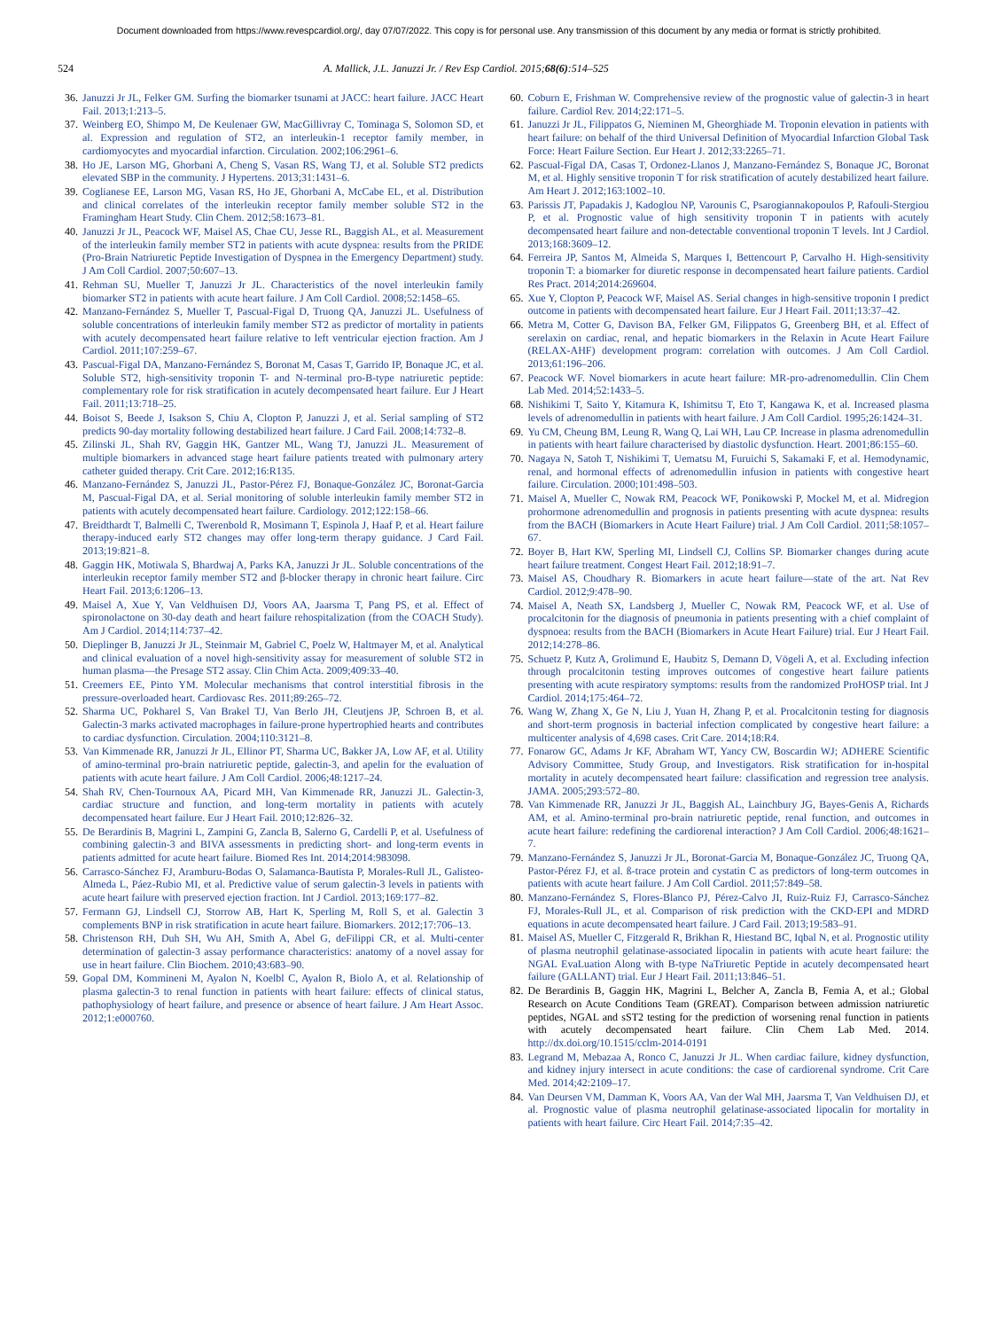Document downloaded from https://www.revespcardiol.org/, day 07/07/2022. This copy is for personal use. Any transmission of this document by any media or format is strictly prohibited.
524 A. Mallick, J.L. Januzzi Jr. / Rev Esp Cardiol. 2015;68(6):514–525
36. Januzzi Jr JL, Felker GM. Surfing the biomarker tsunami at JACC: heart failure. JACC Heart Fail. 2013;1:213–5.
37. Weinberg EO, Shimpo M, De Keulenaer GW, MacGillivray C, Tominaga S, Solomon SD, et al. Expression and regulation of ST2, an interleukin-1 receptor family member, in cardiomyocytes and myocardial infarction. Circulation. 2002;106:2961–6.
38. Ho JE, Larson MG, Ghorbani A, Cheng S, Vasan RS, Wang TJ, et al. Soluble ST2 predicts elevated SBP in the community. J Hypertens. 2013;31:1431–6.
39. Coglianese EE, Larson MG, Vasan RS, Ho JE, Ghorbani A, McCabe EL, et al. Distribution and clinical correlates of the interleukin receptor family member soluble ST2 in the Framingham Heart Study. Clin Chem. 2012;58:1673–81.
40. Januzzi Jr JL, Peacock WF, Maisel AS, Chae CU, Jesse RL, Baggish AL, et al. Measurement of the interleukin family member ST2 in patients with acute dyspnea: results from the PRIDE (Pro-Brain Natriuretic Peptide Investigation of Dyspnea in the Emergency Department) study. J Am Coll Cardiol. 2007;50:607–13.
41. Rehman SU, Mueller T, Januzzi Jr JL. Characteristics of the novel interleukin family biomarker ST2 in patients with acute heart failure. J Am Coll Cardiol. 2008;52:1458–65.
42. Manzano-Fernández S, Mueller T, Pascual-Figal D, Truong QA, Januzzi JL. Usefulness of soluble concentrations of interleukin family member ST2 as predictor of mortality in patients with acutely decompensated heart failure relative to left ventricular ejection fraction. Am J Cardiol. 2011;107:259–67.
43. Pascual-Figal DA, Manzano-Fernández S, Boronat M, Casas T, Garrido IP, Bonaque JC, et al. Soluble ST2, high-sensitivity troponin T- and N-terminal pro-B-type natriuretic peptide: complementary role for risk stratification in acutely decompensated heart failure. Eur J Heart Fail. 2011;13:718–25.
44. Boisot S, Beede J, Isakson S, Chiu A, Clopton P, Januzzi J, et al. Serial sampling of ST2 predicts 90-day mortality following destabilized heart failure. J Card Fail. 2008;14:732–8.
45. Zilinski JL, Shah RV, Gaggin HK, Gantzer ML, Wang TJ, Januzzi JL. Measurement of multiple biomarkers in advanced stage heart failure patients treated with pulmonary artery catheter guided therapy. Crit Care. 2012;16:R135.
46. Manzano-Fernández S, Januzzi JL, Pastor-Pérez FJ, Bonaque-González JC, Boronat-Garcia M, Pascual-Figal DA, et al. Serial monitoring of soluble interleukin family member ST2 in patients with acutely decompensated heart failure. Cardiology. 2012;122:158–66.
47. Breidthardt T, Balmelli C, Twerenbold R, Mosimann T, Espinola J, Haaf P, et al. Heart failure therapy-induced early ST2 changes may offer long-term therapy guidance. J Card Fail. 2013;19:821–8.
48. Gaggin HK, Motiwala S, Bhardwaj A, Parks KA, Januzzi Jr JL. Soluble concentrations of the interleukin receptor family member ST2 and β-blocker therapy in chronic heart failure. Circ Heart Fail. 2013;6:1206–13.
49. Maisel A, Xue Y, Van Veldhuisen DJ, Voors AA, Jaarsma T, Pang PS, et al. Effect of spironolactone on 30-day death and heart failure rehospitalization (from the COACH Study). Am J Cardiol. 2014;114:737–42.
50. Dieplinger B, Januzzi Jr JL, Steinmair M, Gabriel C, Poelz W, Haltmayer M, et al. Analytical and clinical evaluation of a novel high-sensitivity assay for measurement of soluble ST2 in human plasma—the Presage ST2 assay. Clin Chim Acta. 2009;409:33–40.
51. Creemers EE, Pinto YM. Molecular mechanisms that control interstitial fibrosis in the pressure-overloaded heart. Cardiovasc Res. 2011;89:265–72.
52. Sharma UC, Pokharel S, Van Brakel TJ, Van Berlo JH, Cleutjens JP, Schroen B, et al. Galectin-3 marks activated macrophages in failure-prone hypertrophied hearts and contributes to cardiac dysfunction. Circulation. 2004;110:3121–8.
53. Van Kimmenade RR, Januzzi Jr JL, Ellinor PT, Sharma UC, Bakker JA, Low AF, et al. Utility of amino-terminal pro-brain natriuretic peptide, galectin-3, and apelin for the evaluation of patients with acute heart failure. J Am Coll Cardiol. 2006;48:1217–24.
54. Shah RV, Chen-Tournoux AA, Picard MH, Van Kimmenade RR, Januzzi JL. Galectin-3, cardiac structure and function, and long-term mortality in patients with acutely decompensated heart failure. Eur J Heart Fail. 2010;12:826–32.
55. De Berardinis B, Magrini L, Zampini G, Zancla B, Salerno G, Cardelli P, et al. Usefulness of combining galectin-3 and BIVA assessments in predicting short- and long-term events in patients admitted for acute heart failure. Biomed Res Int. 2014;2014:983098.
56. Carrasco-Sánchez FJ, Aramburu-Bodas O, Salamanca-Bautista P, Morales-Rull JL, Galisteo-Almeda L, Páez-Rubio MI, et al. Predictive value of serum galectin-3 levels in patients with acute heart failure with preserved ejection fraction. Int J Cardiol. 2013;169:177–82.
57. Fermann GJ, Lindsell CJ, Storrow AB, Hart K, Sperling M, Roll S, et al. Galectin 3 complements BNP in risk stratification in acute heart failure. Biomarkers. 2012;17:706–13.
58. Christenson RH, Duh SH, Wu AH, Smith A, Abel G, deFilippi CR, et al. Multi-center determination of galectin-3 assay performance characteristics: anatomy of a novel assay for use in heart failure. Clin Biochem. 2010;43:683–90.
59. Gopal DM, Kommineni M, Ayalon N, Koelbl C, Ayalon R, Biolo A, et al. Relationship of plasma galectin-3 to renal function in patients with heart failure: effects of clinical status, pathophysiology of heart failure, and presence or absence of heart failure. J Am Heart Assoc. 2012;1:e000760.
60. Coburn E, Frishman W. Comprehensive review of the prognostic value of galectin-3 in heart failure. Cardiol Rev. 2014;22:171–5.
61. Januzzi Jr JL, Filippatos G, Nieminen M, Gheorghiade M. Troponin elevation in patients with heart failure: on behalf of the third Universal Definition of Myocardial Infarction Global Task Force: Heart Failure Section. Eur Heart J. 2012;33:2265–71.
62. Pascual-Figal DA, Casas T, Ordonez-Llanos J, Manzano-Fernández S, Bonaque JC, Boronat M, et al. Highly sensitive troponin T for risk stratification of acutely destabilized heart failure. Am Heart J. 2012;163:1002–10.
63. Parissis JT, Papadakis J, Kadoglou NP, Varounis C, Psarogiannakopoulos P, Rafouli-Stergiou P, et al. Prognostic value of high sensitivity troponin T in patients with acutely decompensated heart failure and non-detectable conventional troponin T levels. Int J Cardiol. 2013;168:3609–12.
64. Ferreira JP, Santos M, Almeida S, Marques I, Bettencourt P, Carvalho H. High-sensitivity troponin T: a biomarker for diuretic response in decompensated heart failure patients. Cardiol Res Pract. 2014;2014:269604.
65. Xue Y, Clopton P, Peacock WF, Maisel AS. Serial changes in high-sensitive troponin I predict outcome in patients with decompensated heart failure. Eur J Heart Fail. 2011;13:37–42.
66. Metra M, Cotter G, Davison BA, Felker GM, Filippatos G, Greenberg BH, et al. Effect of serelaxin on cardiac, renal, and hepatic biomarkers in the Relaxin in Acute Heart Failure (RELAX-AHF) development program: correlation with outcomes. J Am Coll Cardiol. 2013;61:196–206.
67. Peacock WF. Novel biomarkers in acute heart failure: MR-pro-adrenomedullin. Clin Chem Lab Med. 2014;52:1433–5.
68. Nishikimi T, Saito Y, Kitamura K, Ishimitsu T, Eto T, Kangawa K, et al. Increased plasma levels of adrenomedullin in patients with heart failure. J Am Coll Cardiol. 1995;26:1424–31.
69. Yu CM, Cheung BM, Leung R, Wang Q, Lai WH, Lau CP. Increase in plasma adrenomedullin in patients with heart failure characterised by diastolic dysfunction. Heart. 2001;86:155–60.
70. Nagaya N, Satoh T, Nishikimi T, Uematsu M, Furuichi S, Sakamaki F, et al. Hemodynamic, renal, and hormonal effects of adrenomedullin infusion in patients with congestive heart failure. Circulation. 2000;101:498–503.
71. Maisel A, Mueller C, Nowak RM, Peacock WF, Ponikowski P, Mockel M, et al. Midregion prohormone adrenomedullin and prognosis in patients presenting with acute dyspnea: results from the BACH (Biomarkers in Acute Heart Failure) trial. J Am Coll Cardiol. 2011;58:1057–67.
72. Boyer B, Hart KW, Sperling MI, Lindsell CJ, Collins SP. Biomarker changes during acute heart failure treatment. Congest Heart Fail. 2012;18:91–7.
73. Maisel AS, Choudhary R. Biomarkers in acute heart failure—state of the art. Nat Rev Cardiol. 2012;9:478–90.
74. Maisel A, Neath SX, Landsberg J, Mueller C, Nowak RM, Peacock WF, et al. Use of procalcitonin for the diagnosis of pneumonia in patients presenting with a chief complaint of dyspnoea: results from the BACH (Biomarkers in Acute Heart Failure) trial. Eur J Heart Fail. 2012;14:278–86.
75. Schuetz P, Kutz A, Grolimund E, Haubitz S, Demann D, Vögeli A, et al. Excluding infection through procalcitonin testing improves outcomes of congestive heart failure patients presenting with acute respiratory symptoms: results from the randomized ProHOSP trial. Int J Cardiol. 2014;175:464–72.
76. Wang W, Zhang X, Ge N, Liu J, Yuan H, Zhang P, et al. Procalcitonin testing for diagnosis and short-term prognosis in bacterial infection complicated by congestive heart failure: a multicenter analysis of 4,698 cases. Crit Care. 2014;18:R4.
77. Fonarow GC, Adams Jr KF, Abraham WT, Yancy CW, Boscardin WJ; ADHERE Scientific Advisory Committee, Study Group, and Investigators. Risk stratification for in-hospital mortality in acutely decompensated heart failure: classification and regression tree analysis. JAMA. 2005;293:572–80.
78. Van Kimmenade RR, Januzzi Jr JL, Baggish AL, Lainchbury JG, Bayes-Genis A, Richards AM, et al. Amino-terminal pro-brain natriuretic peptide, renal function, and outcomes in acute heart failure: redefining the cardiorenal interaction? J Am Coll Cardiol. 2006;48:1621–7.
79. Manzano-Fernández S, Januzzi Jr JL, Boronat-Garcia M, Bonaque-González JC, Truong QA, Pastor-Pérez FJ, et al. ß-trace protein and cystatin C as predictors of long-term outcomes in patients with acute heart failure. J Am Coll Cardiol. 2011;57:849–58.
80. Manzano-Fernández S, Flores-Blanco PJ, Pérez-Calvo JI, Ruiz-Ruiz FJ, Carrasco-Sánchez FJ, Morales-Rull JL, et al. Comparison of risk prediction with the CKD-EPI and MDRD equations in acute decompensated heart failure. J Card Fail. 2013;19:583–91.
81. Maisel AS, Mueller C, Fitzgerald R, Brikhan R, Hiestand BC, Iqbal N, et al. Prognostic utility of plasma neutrophil gelatinase-associated lipocalin in patients with acute heart failure: the NGAL EvaLuation Along with B-type NaTriuretic Peptide in acutely decompensated heart failure (GALLANT) trial. Eur J Heart Fail. 2011;13:846–51.
82. De Berardinis B, Gaggin HK, Magrini L, Belcher A, Zancla B, Femia A, et al.; Global Research on Acute Conditions Team (GREAT). Comparison between admission natriuretic peptides, NGAL and sST2 testing for the prediction of worsening renal function in patients with acutely decompensated heart failure. Clin Chem Lab Med. 2014. http://dx.doi.org/10.1515/cclm-2014-0191
83. Legrand M, Mebazaa A, Ronco C, Januzzi Jr JL. When cardiac failure, kidney dysfunction, and kidney injury intersect in acute conditions: the case of cardiorenal syndrome. Crit Care Med. 2014;42:2109–17.
84. Van Deursen VM, Damman K, Voors AA, Van der Wal MH, Jaarsma T, Van Veldhuisen DJ, et al. Prognostic value of plasma neutrophil gelatinase-associated lipocalin for mortality in patients with heart failure. Circ Heart Fail. 2014;7:35–42.